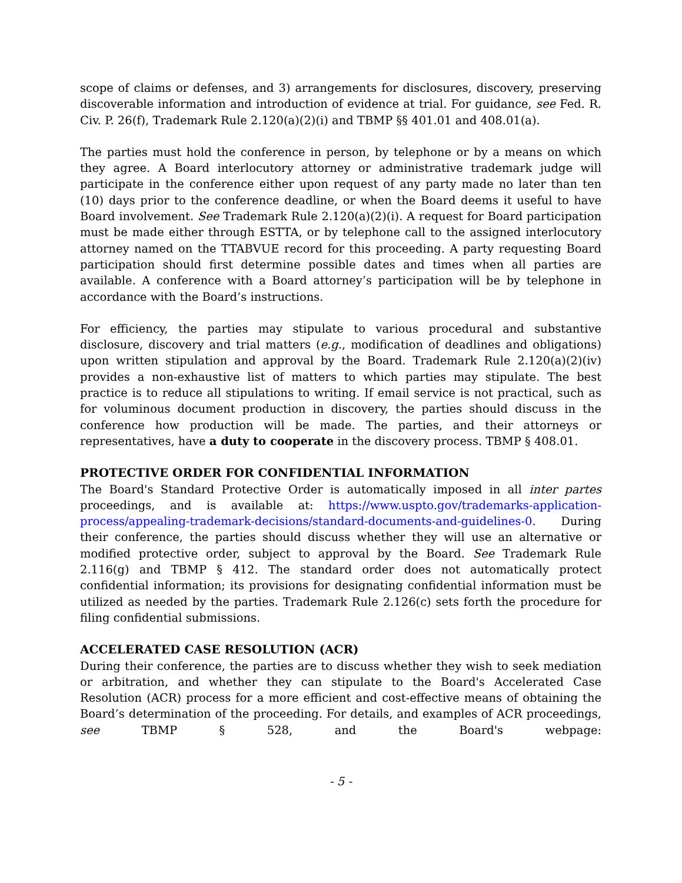scope of claims or defenses, and 3) arrangements for disclosures, discovery, preserving discoverable information and introduction of evidence at trial. For guidance, see Fed. R. Civ. P. 26(f), Trademark Rule 2.120(a)(2)(i) and TBMP §§ 401.01 and 408.01(a).
The parties must hold the conference in person, by telephone or by a means on which they agree. A Board interlocutory attorney or administrative trademark judge will participate in the conference either upon request of any party made no later than ten (10) days prior to the conference deadline, or when the Board deems it useful to have Board involvement. See Trademark Rule 2.120(a)(2)(i). A request for Board participation must be made either through ESTTA, or by telephone call to the assigned interlocutory attorney named on the TTABVUE record for this proceeding. A party requesting Board participation should first determine possible dates and times when all parties are available. A conference with a Board attorney’s participation will be by telephone in accordance with the Board’s instructions.
For efficiency, the parties may stipulate to various procedural and substantive disclosure, discovery and trial matters (e.g., modification of deadlines and obligations) upon written stipulation and approval by the Board. Trademark Rule 2.120(a)(2)(iv) provides a non-exhaustive list of matters to which parties may stipulate. The best practice is to reduce all stipulations to writing. If email service is not practical, such as for voluminous document production in discovery, the parties should discuss in the conference how production will be made. The parties, and their attorneys or representatives, have a duty to cooperate in the discovery process. TBMP § 408.01.
PROTECTIVE ORDER FOR CONFIDENTIAL INFORMATION
The Board's Standard Protective Order is automatically imposed in all inter partes proceedings, and is available at: https://www.uspto.gov/trademarks-application-process/appealing-trademark-decisions/standard-documents-and-guidelines-0. During their conference, the parties should discuss whether they will use an alternative or modified protective order, subject to approval by the Board. See Trademark Rule 2.116(g) and TBMP § 412. The standard order does not automatically protect confidential information; its provisions for designating confidential information must be utilized as needed by the parties. Trademark Rule 2.126(c) sets forth the procedure for filing confidential submissions.
ACCELERATED CASE RESOLUTION (ACR)
During their conference, the parties are to discuss whether they wish to seek mediation or arbitration, and whether they can stipulate to the Board's Accelerated Case Resolution (ACR) process for a more efficient and cost-effective means of obtaining the Board’s determination of the proceeding. For details, and examples of ACR proceedings, see TBMP § 528, and the Board's webpage:
- 5 -